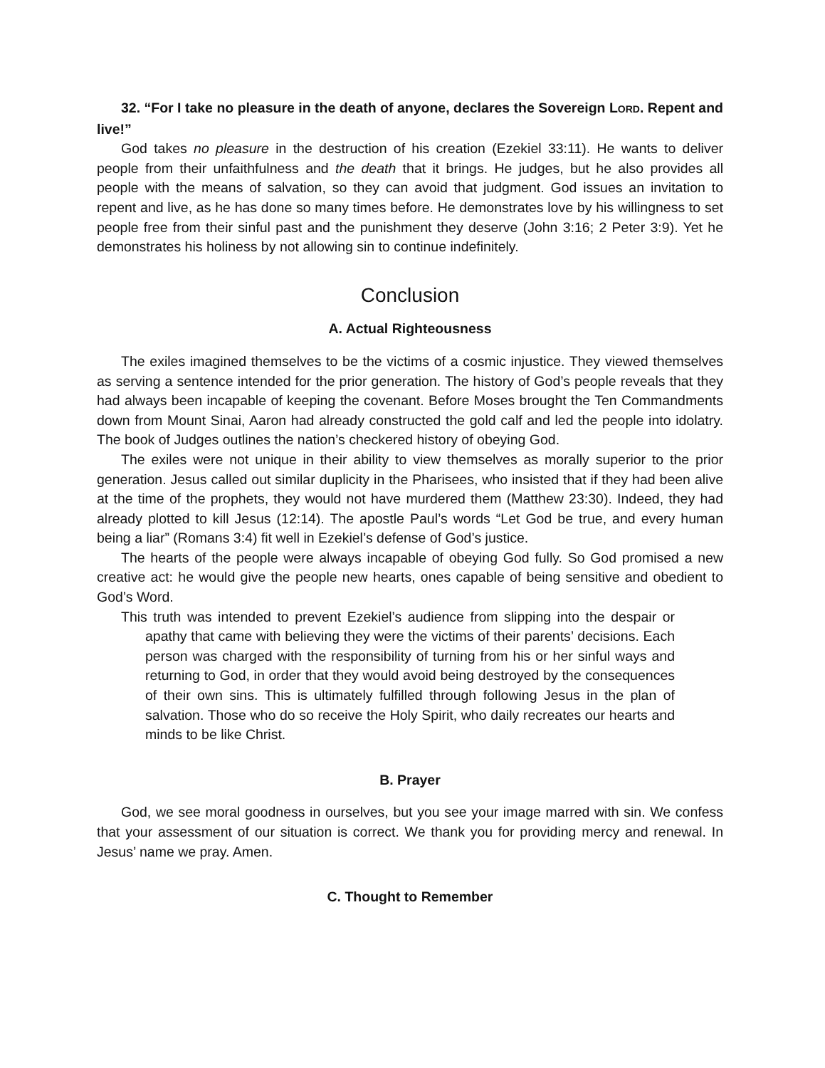32. “For I take no pleasure in the death of anyone, declares the Sovereign LORD. Repent and live!”
God takes no pleasure in the destruction of his creation (Ezekiel 33:11). He wants to deliver people from their unfaithfulness and the death that it brings. He judges, but he also provides all people with the means of salvation, so they can avoid that judgment. God issues an invitation to repent and live, as he has done so many times before. He demonstrates love by his willingness to set people free from their sinful past and the punishment they deserve (John 3:16; 2 Peter 3:9). Yet he demonstrates his holiness by not allowing sin to continue indefinitely.
Conclusion
A. Actual Righteousness
The exiles imagined themselves to be the victims of a cosmic injustice. They viewed themselves as serving a sentence intended for the prior generation. The history of God’s people reveals that they had always been incapable of keeping the covenant. Before Moses brought the Ten Commandments down from Mount Sinai, Aaron had already constructed the gold calf and led the people into idolatry. The book of Judges outlines the nation’s checkered history of obeying God.
The exiles were not unique in their ability to view themselves as morally superior to the prior generation. Jesus called out similar duplicity in the Pharisees, who insisted that if they had been alive at the time of the prophets, they would not have murdered them (Matthew 23:30). Indeed, they had already plotted to kill Jesus (12:14). The apostle Paul’s words “Let God be true, and every human being a liar” (Romans 3:4) fit well in Ezekiel’s defense of God’s justice.
The hearts of the people were always incapable of obeying God fully. So God promised a new creative act: he would give the people new hearts, ones capable of being sensitive and obedient to God’s Word.
This truth was intended to prevent Ezekiel’s audience from slipping into the despair or apathy that came with believing they were the victims of their parents’ decisions. Each person was charged with the responsibility of turning from his or her sinful ways and returning to God, in order that they would avoid being destroyed by the consequences of their own sins. This is ultimately fulfilled through following Jesus in the plan of salvation. Those who do so receive the Holy Spirit, who daily recreates our hearts and minds to be like Christ.
B. Prayer
God, we see moral goodness in ourselves, but you see your image marred with sin. We confess that your assessment of our situation is correct. We thank you for providing mercy and renewal. In Jesus’ name we pray. Amen.
C. Thought to Remember